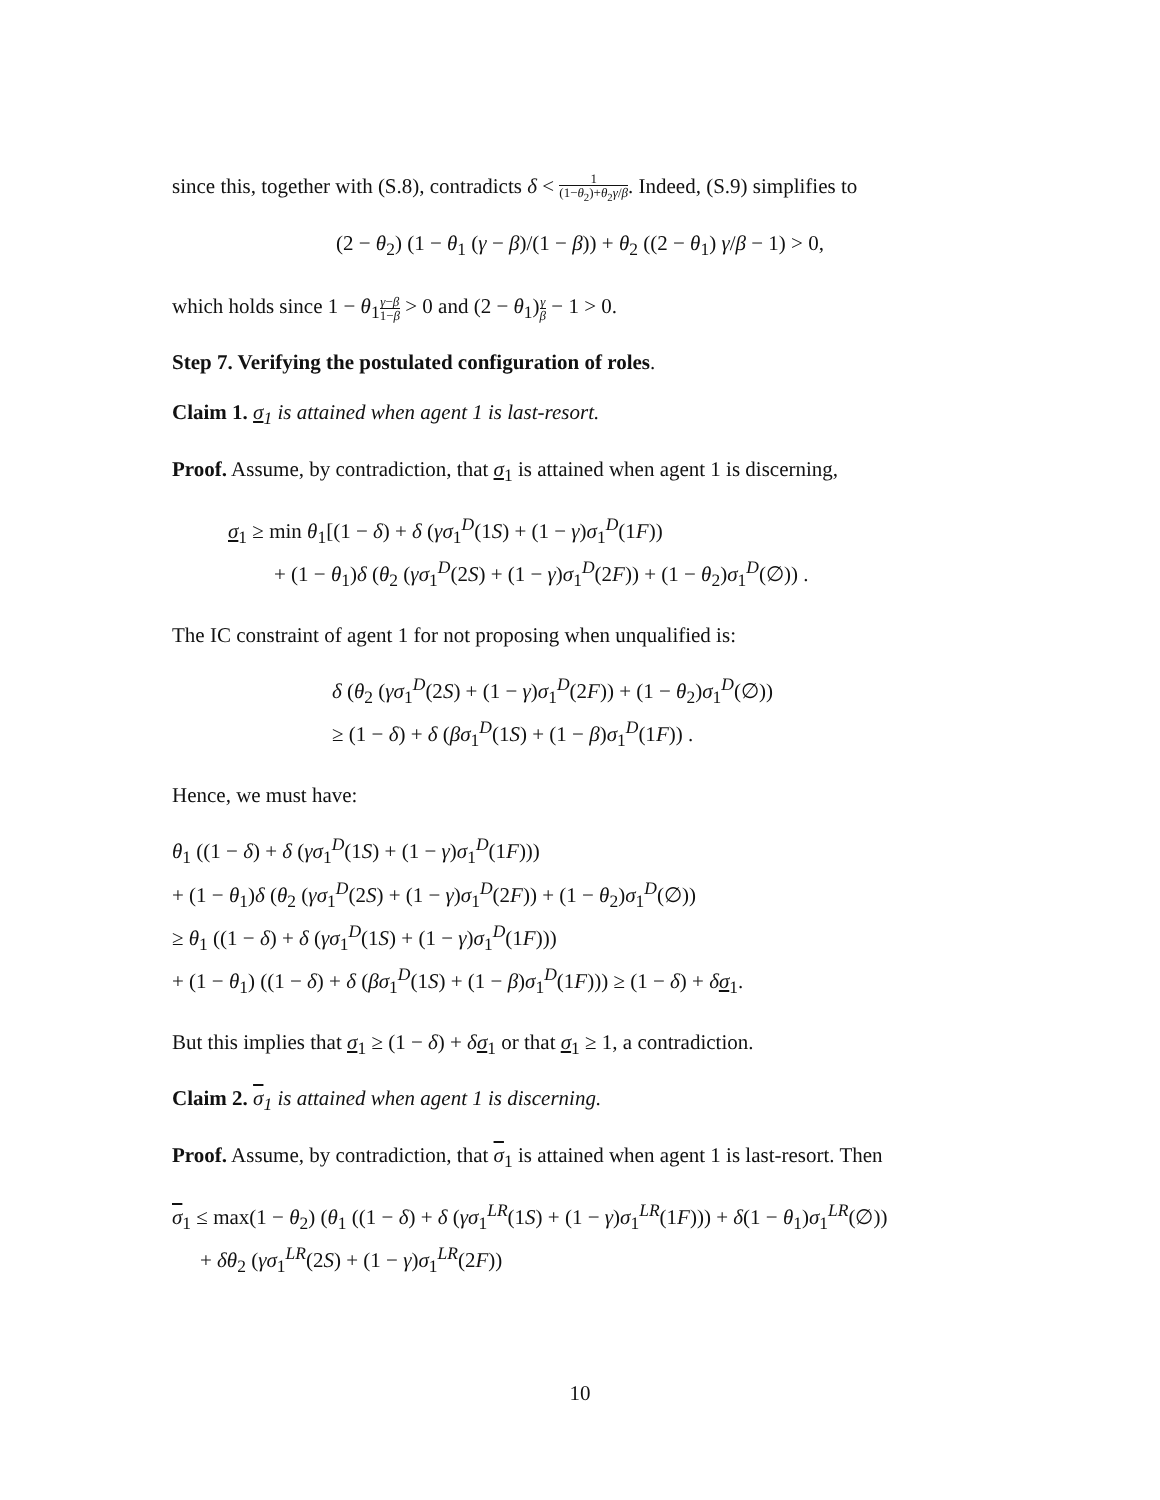since this, together with (S.8), contradicts δ < 1 (1−θ<sub>2</sub>)+θ<sub>2</sub>γ/β. Indeed, (S.9) simplifies to
(2 − θ<sub>2</sub>) (1 − θ<sub>1</sub> (γ − β)/(1 − β)) + θ<sub>2</sub> ((2 − θ<sub>1</sub>) γ/β − 1) > 0,
which holds since 1 − θ<sub>1</sub>γ−β 1−β > 0 and (2 − θ<sub>1</sub>)γ β − 1 > 0.
Step 7. Verifying the postulated configuration of roles.
Claim 1. σ<sub>1</sub> is attained when agent 1 is last-resort.
Proof. Assume, by contradiction, that σ<sub>1</sub> is attained when agent 1 is discerning,
σ<sub>1</sub> ≥ min θ<sub>1</sub>[(1 − δ) + δ (γσ<sub>1</sub><sup>D</sup>(1S) + (1 − γ)σ<sub>1</sub><sup>D</sup>(1F))
+ (1 − θ<sub>1</sub>)δ (θ<sub>2</sub> (γσ<sub>1</sub><sup>D</sup>(2S) + (1 − γ)σ<sub>1</sub><sup>D</sup>(2F)) + (1 − θ<sub>2</sub>)σ<sub>1</sub><sup>D</sup>(∅)) .
The IC constraint of agent 1 for not proposing when unqualified is:
δ (θ<sub>2</sub> (γσ<sub>1</sub><sup>D</sup>(2S) + (1 − γ)σ<sub>1</sub><sup>D</sup>(2F)) + (1 − θ<sub>2</sub>)σ<sub>1</sub><sup>D</sup>(∅))
≥ (1 − δ) + δ (βσ<sub>1</sub><sup>D</sup>(1S) + (1 − β)σ<sub>1</sub><sup>D</sup>(1F)) .
Hence, we must have:
θ<sub>1</sub> ((1 − δ) + δ (γσ<sub>1</sub><sup>D</sup>(1S) + (1 − γ)σ<sub>1</sub><sup>D</sup>(1F)))
+ (1 − θ<sub>1</sub>)δ (θ<sub>2</sub> (γσ<sub>1</sub><sup>D</sup>(2S) + (1 − γ)σ<sub>1</sub><sup>D</sup>(2F)) + (1 − θ<sub>2</sub>)σ<sub>1</sub><sup>D</sup>(∅))
≥ θ<sub>1</sub> ((1 − δ) + δ (γσ<sub>1</sub><sup>D</sup>(1S) + (1 − γ)σ<sub>1</sub><sup>D</sup>(1F)))
+ (1 − θ<sub>1</sub>) ((1 − δ) + δ (βσ<sub>1</sub><sup>D</sup>(1S) + (1 − β)σ<sub>1</sub><sup>D</sup>(1F))) ≥ (1 − δ) + δσ<sub>1</sub>.
But this implies that σ<sub>1</sub> ≥ (1 − δ) + δσ<sub>1</sub> or that σ<sub>1</sub> ≥ 1, a contradiction.
Claim 2. σ<sub>1</sub> is attained when agent 1 is discerning.
Proof. Assume, by contradiction, that σ<sub>1</sub> is attained when agent 1 is last-resort. Then
σ<sub>1</sub> ≤ max(1 − θ<sub>2</sub>) (θ<sub>1</sub> ((1 − δ) + δ (γσ<sub>1</sub><sup>LR</sup>(1S) + (1 − γ)σ<sub>1</sub><sup>LR</sup>(1F))) + δ(1 − θ<sub>1</sub>)σ<sub>1</sub><sup>LR</sup>(∅))
+ δθ<sub>2</sub> (γσ<sub>1</sub><sup>LR</sup>(2S) + (1 − γ)σ<sub>1</sub><sup>LR</sup>(2F))
10